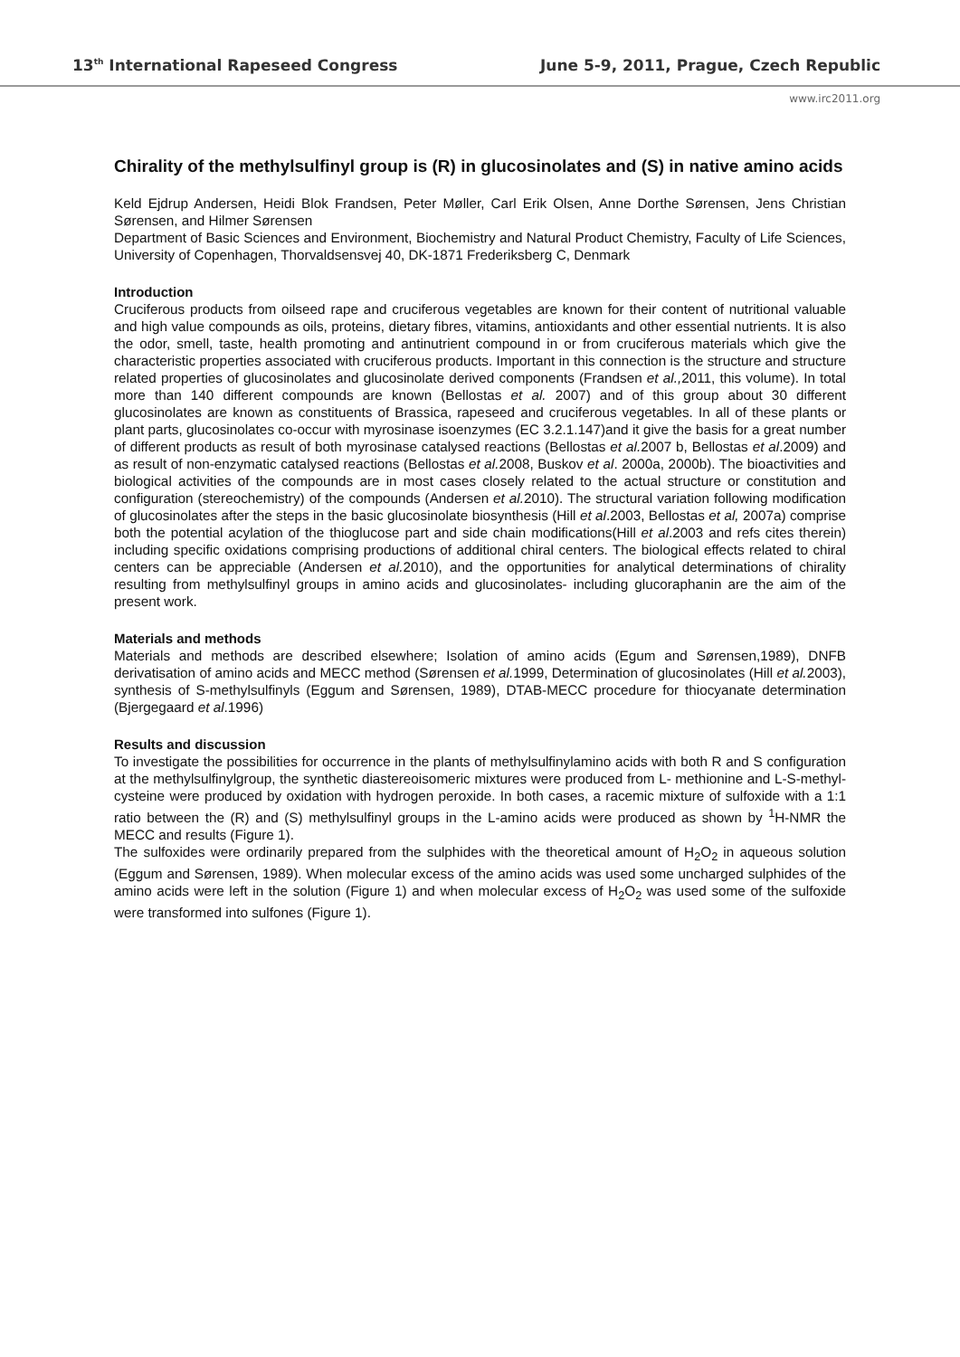13<sup>th</sup> International Rapeseed Congress June 5-9, 2011, Prague, Czech Republic
www.irc2011.org
Chirality of the methylsulfinyl group is (R) in glucosinolates and (S) in native amino acids
Keld Ejdrup Andersen, Heidi Blok Frandsen, Peter Møller, Carl Erik Olsen, Anne Dorthe Sørensen, Jens Christian Sørensen, and Hilmer Sørensen
Department of Basic Sciences and Environment, Biochemistry and Natural Product Chemistry, Faculty of Life Sciences, University of Copenhagen, Thorvaldsensvej 40, DK-1871 Frederiksberg C, Denmark
Introduction
Cruciferous products from oilseed rape and cruciferous vegetables are known for their content of nutritional valuable and high value compounds as oils, proteins, dietary fibres, vitamins, antioxidants and other essential nutrients. It is also the odor, smell, taste, health promoting and antinutrient compound in or from cruciferous materials which give the characteristic properties associated with cruciferous products. Important in this connection is the structure and structure related properties of glucosinolates and glucosinolate derived components (Frandsen et al., 2011, this volume). In total more than 140 different compounds are known (Bellostas et al. 2007) and of this group about 30 different glucosinolates are known as constituents of Brassica, rapeseed and cruciferous vegetables. In all of these plants or plant parts, glucosinolates co-occur with myrosinase isoenzymes (EC 3.2.1.147)and it give the basis for a great number of different products as result of both myrosinase catalysed reactions (Bellostas et al. 2007 b, Bellostas et al.2009) and as result of non-enzymatic catalysed reactions (Bellostas et al. 2008, Buskov et al. 2000a, 2000b). The bioactivities and biological activities of the compounds are in most cases closely related to the actual structure or constitution and configuration (stereochemistry) of the compounds (Andersen et al. 2010). The structural variation following modification of glucosinolates after the steps in the basic glucosinolate biosynthesis (Hill et al.2003, Bellostas et al, 2007a) comprise both the potential acylation of the thioglucose part and side chain modifications(Hill et al.2003 and refs cites therein) including specific oxidations comprising productions of additional chiral centers. The biological effects related to chiral centers can be appreciable (Andersen et al. 2010), and the opportunities for analytical determinations of chirality resulting from methylsulfinyl groups in amino acids and glucosinolates- including glucoraphanin are the aim of the present work.
Materials and methods
Materials and methods are described elsewhere; Isolation of amino acids (Egum and Sørensen,1989), DNFB derivatisation of amino acids and MECC method (Sørensen et al. 1999, Determination of glucosinolates (Hill et al. 2003), synthesis of S-methylsulfinyls (Eggum and Sørensen, 1989), DTAB-MECC procedure for thiocyanate determination (Bjergegaard et al.1996)
Results and discussion
To investigate the possibilities for occurrence in the plants of methylsulfinylamino acids with both R and S configuration at the methylsulfinylgroup, the synthetic diastereoisomeric mixtures were produced from L- methionine and L-S-methyl-cysteine were produced by oxidation with hydrogen peroxide. In both cases, a racemic mixture of sulfoxide with a 1:1 ratio between the (R) and (S) methylsulfinyl groups in the L-amino acids were produced as shown by <sup>1</sup>H-NMR the MECC and results (Figure 1).
The sulfoxides were ordinarily prepared from the sulphides with the theoretical amount of H<sub>2</sub>O<sub>2</sub> in aqueous solution (Eggum and Sørensen, 1989). When molecular excess of the amino acids was used some uncharged sulphides of the amino acids were left in the solution (Figure 1) and when molecular excess of H<sub>2</sub>O<sub>2</sub> was used some of the sulfoxide were transformed into sulfones (Figure 1).